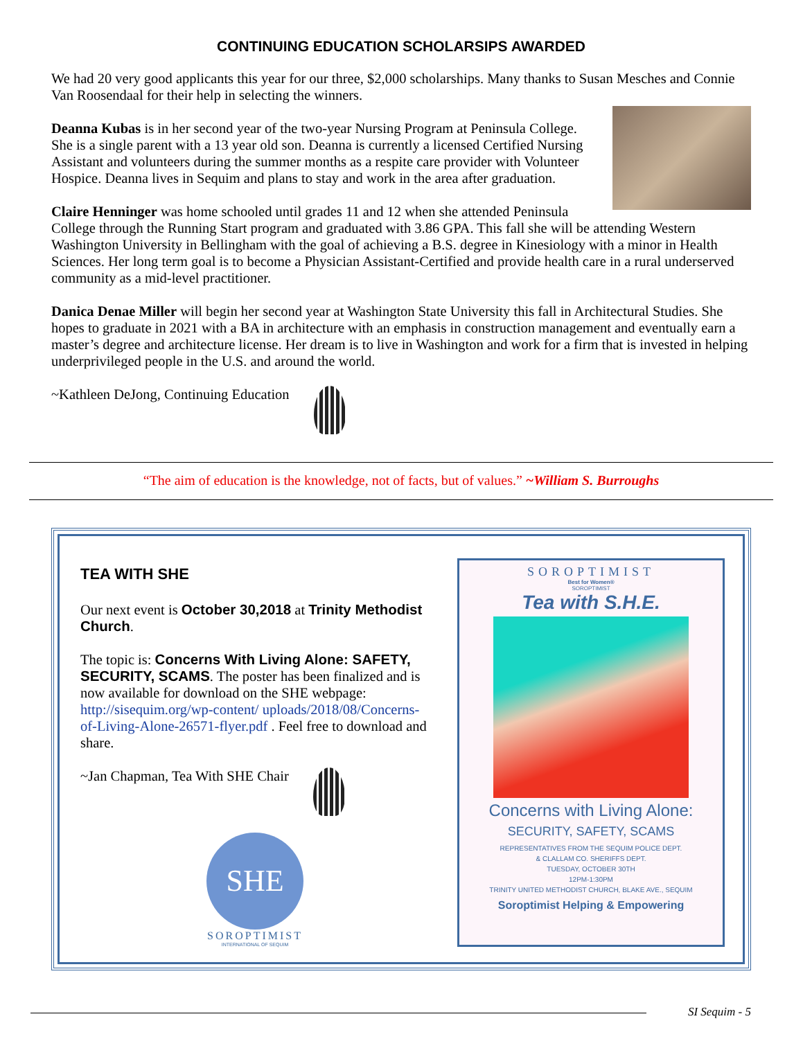CONTINUING EDUCATION SCHOLARSIPS AWARDED
We had 20 very good applicants this year for our three, $2,000 scholarships. Many thanks to Susan Mesches and Connie Van Roosendaal for their help in selecting the winners.
Deanna Kubas is in her second year of the two-year Nursing Program at Peninsula College. She is a single parent with a 13 year old son. Deanna is currently a licensed Certified Nursing Assistant and volunteers during the summer months as a respite care provider with Volunteer Hospice. Deanna lives in Sequim and plans to stay and work in the area after graduation.
Claire Henninger was home schooled until grades 11 and 12 when she attended Peninsula College through the Running Start program and graduated with 3.86 GPA. This fall she will be attending Western Washington University in Bellingham with the goal of achieving a B.S. degree in Kinesiology with a minor in Health Sciences. Her long term goal is to become a Physician Assistant-Certified and provide health care in a rural underserved community as a mid-level practitioner.
Danica Denae Miller will begin her second year at Washington State University this fall in Architectural Studies. She hopes to graduate in 2021 with a BA in architecture with an emphasis in construction management and eventually earn a master’s degree and architecture license. Her dream is to live in Washington and work for a firm that is invested in helping underprivileged people in the U.S. and around the world.
~Kathleen DeJong, Continuing Education
“The aim of education is the knowledge, not of facts, but of values.” ~William S. Burroughs
TEA WITH SHE
Our next event is October 30,2018 at Trinity Methodist Church.
The topic is: Concerns With Living Alone: SAFETY, SECURITY, SCAMS. The poster has been finalized and is now available for download on the SHE webpage: http://sisequim.org/wp-content/ uploads/2018/08/Concerns-of-Living-Alone-26571-flyer.pdf . Feel free to download and share.
~Jan Chapman, Tea With SHE Chair
SHE
SOROPTIMIST
INTERNATIONAL OF SEQUIM
SOROPTIMIST
Best for Women®
SOROPTIMIST
Tea with S.H.E.
Concerns with Living Alone:
SECURITY, SAFETY, SCAMS
REPRESENTATIVES FROM THE SEQUIM POLICE DEPT.
& CLALLAM CO. SHERIFFS DEPT.
TUESDAY, OCTOBER 30TH
12PM-1:30PM
TRINITY UNITED METHODIST CHURCH, BLAKE AVE., SEQUIM
Soroptimist Helping & Empowering
SI Sequim - 5